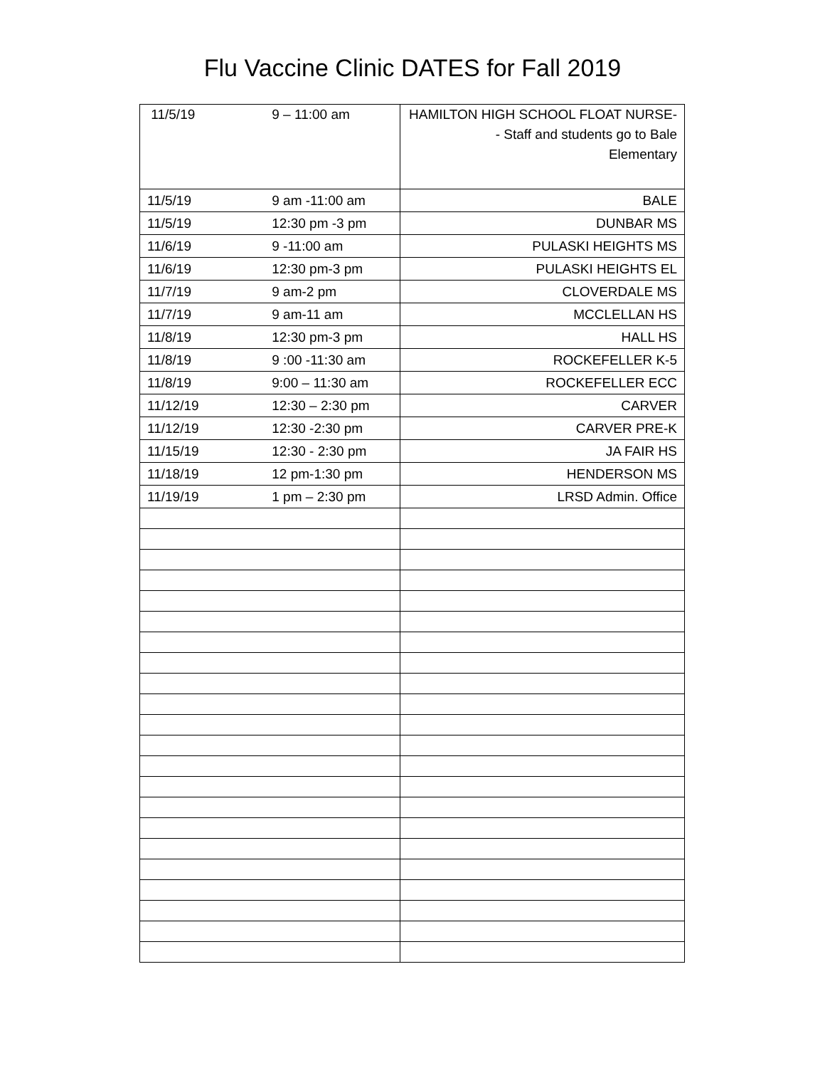Flu Vaccine Clinic DATES for Fall 2019
| 11/5/19 9 – 11:00 am | HAMILTON HIGH SCHOOL FLOAT NURSE- - Staff and students go to Bale Elementary |
| 11/5/19 9 am -11:00 am | BALE |
| 11/5/19 12:30 pm -3 pm | DUNBAR MS |
| 11/6/19 9 -11:00 am | PULASKI HEIGHTS MS |
| 11/6/19 12:30 pm-3 pm | PULASKI HEIGHTS EL |
| 11/7/19 9 am-2 pm | CLOVERDALE MS |
| 11/7/19 9 am-11 am | MCCLELLAN HS |
| 11/8/19 12:30 pm-3 pm | HALL HS |
| 11/8/19 9 :00 -11:30 am | ROCKEFELLER K-5 |
| 11/8/19 9:00 – 11:30 am | ROCKEFELLER ECC |
| 11/12/19 12:30 – 2:30 pm | CARVER |
| 11/12/19 12:30 -2:30 pm | CARVER PRE-K |
| 11/15/19 12:30 - 2:30 pm | JA FAIR HS |
| 11/18/19 12 pm-1:30 pm | HENDERSON MS |
| 11/19/19 1 pm – 2:30 pm | LRSD Admin. Office |